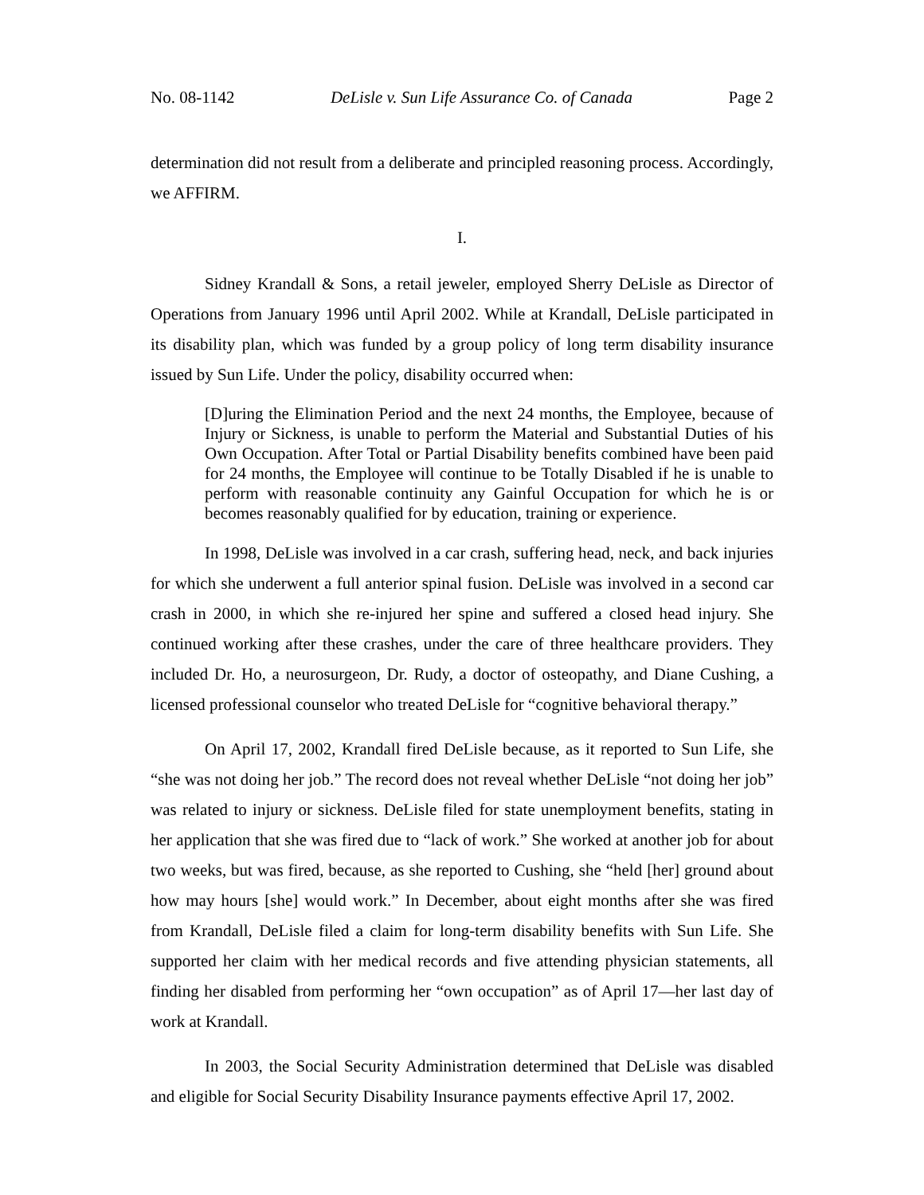No. 08-1142 DeLisle v. Sun Life Assurance Co. of Canada Page 2
determination did not result from a deliberate and principled reasoning process. Accordingly, we AFFIRM.
I.
Sidney Krandall & Sons, a retail jeweler, employed Sherry DeLisle as Director of Operations from January 1996 until April 2002. While at Krandall, DeLisle participated in its disability plan, which was funded by a group policy of long term disability insurance issued by Sun Life. Under the policy, disability occurred when:
[D]uring the Elimination Period and the next 24 months, the Employee, because of Injury or Sickness, is unable to perform the Material and Substantial Duties of his Own Occupation. After Total or Partial Disability benefits combined have been paid for 24 months, the Employee will continue to be Totally Disabled if he is unable to perform with reasonable continuity any Gainful Occupation for which he is or becomes reasonably qualified for by education, training or experience.
In 1998, DeLisle was involved in a car crash, suffering head, neck, and back injuries for which she underwent a full anterior spinal fusion. DeLisle was involved in a second car crash in 2000, in which she re-injured her spine and suffered a closed head injury. She continued working after these crashes, under the care of three healthcare providers. They included Dr. Ho, a neurosurgeon, Dr. Rudy, a doctor of osteopathy, and Diane Cushing, a licensed professional counselor who treated DeLisle for “cognitive behavioral therapy.”
On April 17, 2002, Krandall fired DeLisle because, as it reported to Sun Life, she “she was not doing her job.” The record does not reveal whether DeLisle “not doing her job” was related to injury or sickness. DeLisle filed for state unemployment benefits, stating in her application that she was fired due to “lack of work.” She worked at another job for about two weeks, but was fired, because, as she reported to Cushing, she “held [her] ground about how may hours [she] would work.” In December, about eight months after she was fired from Krandall, DeLisle filed a claim for long-term disability benefits with Sun Life. She supported her claim with her medical records and five attending physician statements, all finding her disabled from performing her “own occupation” as of April 17—her last day of work at Krandall.
In 2003, the Social Security Administration determined that DeLisle was disabled and eligible for Social Security Disability Insurance payments effective April 17, 2002.